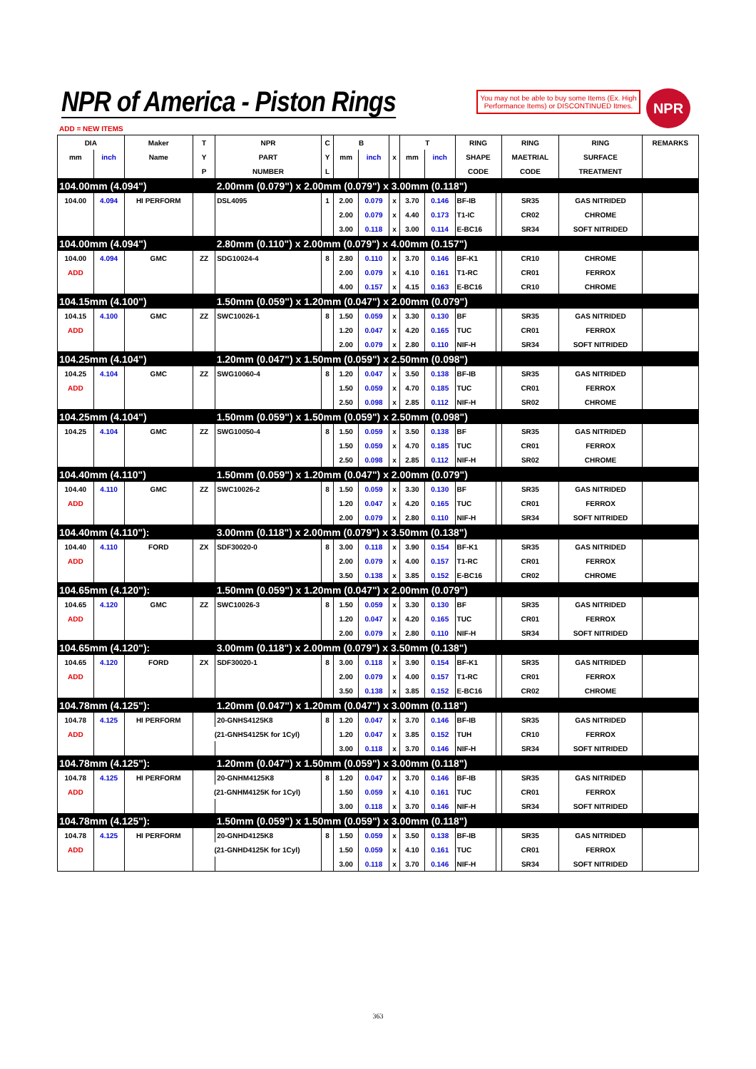NPR of America - Piston Rings
You may not be able to buy some Items (Ex. High Performance Items) or DISCONTINUED Itmes.
NPR
ADD = NEW ITEMS
| DIA | | Maker | T | NPR | C | B | | | T | | RING | | RING | RING | REMARKS |
| --- | --- | --- | --- | --- | --- | --- | --- | --- | --- | --- | --- | --- | --- | --- | --- |
| mm | inch | Name | Y | PART | Y | mm | inch | x | mm | inch | SHAPE | | MAETRIAL | SURFACE | |
| | | | P | NUMBER | L | | | | | | CODE | | CODE | TREATMENT | |
| 104.00mm (4.094") | | | | 2.00mm (0.079") x 2.00mm (0.079") x 3.00mm (0.118") | | | | | | | | | | | |
| 104.00 | 4.094 | HI PERFORM | | DSL4095 | 1 | 2.00 | 0.079 | x | 3.70 | 0.146 | BF-IB | | SR35 | GAS NITRIDED | |
| | | | | | | 2.00 | 0.079 | x | 4.40 | 0.173 | T1-IC | | CR02 | CHROME | |
| | | | | | | 3.00 | 0.118 | x | 3.00 | 0.114 | E-BC16 | | SR34 | SOFT NITRIDED | |
| 104.00mm (4.094") | | | | 2.80mm (0.110") x 2.00mm (0.079") x 4.00mm (0.157") | | | | | | | | | | | |
| 104.00 | 4.094 | GMC | ZZ | SDG10024-4 | 8 | 2.80 | 0.110 | x | 3.70 | 0.146 | BF-K1 | | CR10 | CHROME | |
| ADD | | | | | | 2.00 | 0.079 | x | 4.10 | 0.161 | T1-RC | | CR01 | FERROX | |
| | | | | | | 4.00 | 0.157 | x | 4.15 | 0.163 | E-BC16 | | CR10 | CHROME | |
| 104.15mm (4.100") | | | | 1.50mm (0.059") x 1.20mm (0.047") x 2.00mm (0.079") | | | | | | | | | | | |
| 104.15 | 4.100 | GMC | ZZ | SWC10026-1 | 8 | 1.50 | 0.059 | x | 3.30 | 0.130 | BF | | SR35 | GAS NITRIDED | |
| ADD | | | | | | 1.20 | 0.047 | x | 4.20 | 0.165 | TUC | | CR01 | FERROX | |
| | | | | | | 2.00 | 0.079 | x | 2.80 | 0.110 | NIF-H | | SR34 | SOFT NITRIDED | |
| 104.25mm (4.104") | | | | 1.20mm (0.047") x 1.50mm (0.059") x 2.50mm (0.098") | | | | | | | | | | | |
| 104.25 | 4.104 | GMC | ZZ | SWG10060-4 | 8 | 1.20 | 0.047 | x | 3.50 | 0.138 | BF-IB | | SR35 | GAS NITRIDED | |
| ADD | | | | | | 1.50 | 0.059 | x | 4.70 | 0.185 | TUC | | CR01 | FERROX | |
| | | | | | | 2.50 | 0.098 | x | 2.85 | 0.112 | NIF-H | | SR02 | CHROME | |
| 104.25mm (4.104") | | | | 1.50mm (0.059") x 1.50mm (0.059") x 2.50mm (0.098") | | | | | | | | | | | |
| 104.25 | 4.104 | GMC | ZZ | SWG10050-4 | 8 | 1.50 | 0.059 | x | 3.50 | 0.138 | BF | | SR35 | GAS NITRIDED | |
| | | | | | | 1.50 | 0.059 | x | 4.70 | 0.185 | TUC | | CR01 | FERROX | |
| | | | | | | 2.50 | 0.098 | x | 2.85 | 0.112 | NIF-H | | SR02 | CHROME | |
| 104.40mm (4.110") | | | | 1.50mm (0.059") x 1.20mm (0.047") x 2.00mm (0.079") | | | | | | | | | | | |
| 104.40 | 4.110 | GMC | ZZ | SWC10026-2 | 8 | 1.50 | 0.059 | x | 3.30 | 0.130 | BF | | SR35 | GAS NITRIDED | |
| ADD | | | | | | 1.20 | 0.047 | x | 4.20 | 0.165 | TUC | | CR01 | FERROX | |
| | | | | | | 2.00 | 0.079 | x | 2.80 | 0.110 | NIF-H | | SR34 | SOFT NITRIDED | |
| 104.40mm (4.110"): | | | | 3.00mm (0.118") x 2.00mm (0.079") x 3.50mm (0.138") | | | | | | | | | | | |
| 104.40 | 4.110 | FORD | ZX | SDF30020-0 | 8 | 3.00 | 0.118 | x | 3.90 | 0.154 | BF-K1 | | SR35 | GAS NITRIDED | |
| ADD | | | | | | 2.00 | 0.079 | x | 4.00 | 0.157 | T1-RC | | CR01 | FERROX | |
| | | | | | | 3.50 | 0.138 | x | 3.85 | 0.152 | E-BC16 | | CR02 | CHROME | |
| 104.65mm (4.120"): | | | | 1.50mm (0.059") x 1.20mm (0.047") x 2.00mm (0.079") | | | | | | | | | | | |
| 104.65 | 4.120 | GMC | ZZ | SWC10026-3 | 8 | 1.50 | 0.059 | x | 3.30 | 0.130 | BF | | SR35 | GAS NITRIDED | |
| ADD | | | | | | 1.20 | 0.047 | x | 4.20 | 0.165 | TUC | | CR01 | FERROX | |
| | | | | | | 2.00 | 0.079 | x | 2.80 | 0.110 | NIF-H | | SR34 | SOFT NITRIDED | |
| 104.65mm (4.120"): | | | | 3.00mm (0.118") x 2.00mm (0.079") x 3.50mm (0.138") | | | | | | | | | | | |
| 104.65 | 4.120 | FORD | ZX | SDF30020-1 | 8 | 3.00 | 0.118 | x | 3.90 | 0.154 | BF-K1 | | SR35 | GAS NITRIDED | |
| ADD | | | | | | 2.00 | 0.079 | x | 4.00 | 0.157 | T1-RC | | CR01 | FERROX | |
| | | | | | | 3.50 | 0.138 | x | 3.85 | 0.152 | E-BC16 | | CR02 | CHROME | |
| 104.78mm (4.125"): | | | | 1.20mm (0.047") x 1.20mm (0.047") x 3.00mm (0.118") | | | | | | | | | | | |
| 104.78 | 4.125 | HI PERFORM | | 20-GNHS4125K8 | 8 | 1.20 | 0.047 | x | 3.70 | 0.146 | BF-IB | | SR35 | GAS NITRIDED | |
| ADD | | | (21-GNHS4125K for 1Cyl) | | | 1.20 | 0.047 | x | 3.85 | 0.152 | TUH | | CR10 | FERROX | |
| | | | | | | 3.00 | 0.118 | x | 3.70 | 0.146 | NIF-H | | SR34 | SOFT NITRIDED | |
| 104.78mm (4.125"): | | | | 1.20mm (0.047") x 1.50mm (0.059") x 3.00mm (0.118") | | | | | | | | | | | |
| 104.78 | 4.125 | HI PERFORM | | 20-GNHM4125K8 | 8 | 1.20 | 0.047 | x | 3.70 | 0.146 | BF-IB | | SR35 | GAS NITRIDED | |
| ADD | | | (21-GNHM4125K for 1Cyl) | | | 1.50 | 0.059 | x | 4.10 | 0.161 | TUC | | CR01 | FERROX | |
| | | | | | | 3.00 | 0.118 | x | 3.70 | 0.146 | NIF-H | | SR34 | SOFT NITRIDED | |
| 104.78mm (4.125"): | | | | 1.50mm (0.059") x 1.50mm (0.059") x 3.00mm (0.118") | | | | | | | | | | | |
| 104.78 | 4.125 | HI PERFORM | | 20-GNHD4125K8 | 8 | 1.50 | 0.059 | x | 3.50 | 0.138 | BF-IB | | SR35 | GAS NITRIDED | |
| ADD | | | (21-GNHD4125K for 1Cyl) | | | 1.50 | 0.059 | x | 4.10 | 0.161 | TUC | | CR01 | FERROX | |
| | | | | | | 3.00 | 0.118 | x | 3.70 | 0.146 | NIF-H | | SR34 | SOFT NITRIDED | |
363